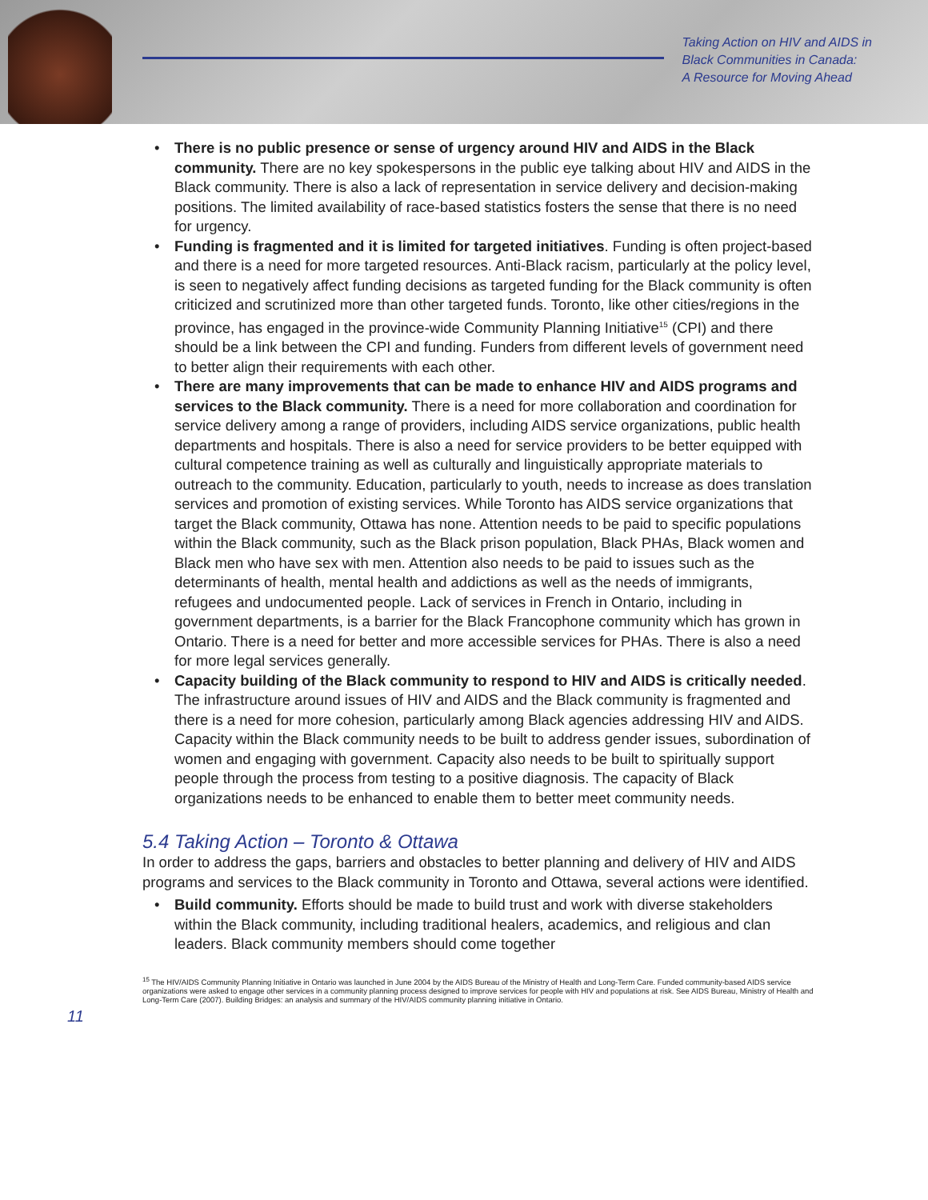Taking Action on HIV and AIDS in
Black Communities in Canada:
A Resource for Moving Ahead
• There is no public presence or sense of urgency around HIV and AIDS in the Black community. There are no key spokespersons in the public eye talking about HIV and AIDS in the Black community. There is also a lack of representation in service delivery and decision-making positions. The limited availability of race-based statistics fosters the sense that there is no need for urgency.
• Funding is fragmented and it is limited for targeted initiatives. Funding is often project-based and there is a need for more targeted resources. Anti-Black racism, particularly at the policy level, is seen to negatively affect funding decisions as targeted funding for the Black community is often criticized and scrutinized more than other targeted funds. Toronto, like other cities/regions in the province, has engaged in the province-wide Community Planning Initiative<sup>15</sup> (CPI) and there should be a link between the CPI and funding. Funders from different levels of government need to better align their requirements with each other.
• There are many improvements that can be made to enhance HIV and AIDS programs and services to the Black community. There is a need for more collaboration and coordination for service delivery among a range of providers, including AIDS service organizations, public health departments and hospitals. There is also a need for service providers to be better equipped with cultural competence training as well as culturally and linguistically appropriate materials to outreach to the community. Education, particularly to youth, needs to increase as does translation services and promotion of existing services. While Toronto has AIDS service organizations that target the Black community, Ottawa has none. Attention needs to be paid to specific populations within the Black community, such as the Black prison population, Black PHAs, Black women and Black men who have sex with men. Attention also needs to be paid to issues such as the determinants of health, mental health and addictions as well as the needs of immigrants, refugees and undocumented people. Lack of services in French in Ontario, including in government departments, is a barrier for the Black Francophone community which has grown in Ontario. There is a need for better and more accessible services for PHAs. There is also a need for more legal services generally.
• Capacity building of the Black community to respond to HIV and AIDS is critically needed. The infrastructure around issues of HIV and AIDS and the Black community is fragmented and there is a need for more cohesion, particularly among Black agencies addressing HIV and AIDS. Capacity within the Black community needs to be built to address gender issues, subordination of women and engaging with government. Capacity also needs to be built to spiritually support people through the process from testing to a positive diagnosis. The capacity of Black organizations needs to be enhanced to enable them to better meet community needs.
5.4 Taking Action – Toronto & Ottawa
In order to address the gaps, barriers and obstacles to better planning and delivery of HIV and AIDS programs and services to the Black community in Toronto and Ottawa, several actions were identified.
• Build community. Efforts should be made to build trust and work with diverse stakeholders within the Black community, including traditional healers, academics, and religious and clan leaders. Black community members should come together
<sup>15</sup> The HIV/AIDS Community Planning Initiative in Ontario was launched in June 2004 by the AIDS Bureau of the Ministry of Health and Long-Term Care. Funded community-based AIDS service organizations were asked to engage other services in a community planning process designed to improve services for people with HIV and populations at risk. See AIDS Bureau, Ministry of Health and Long-Term Care (2007). Building Bridges: an analysis and summary of the HIV/AIDS community planning initiative in Ontario.
11